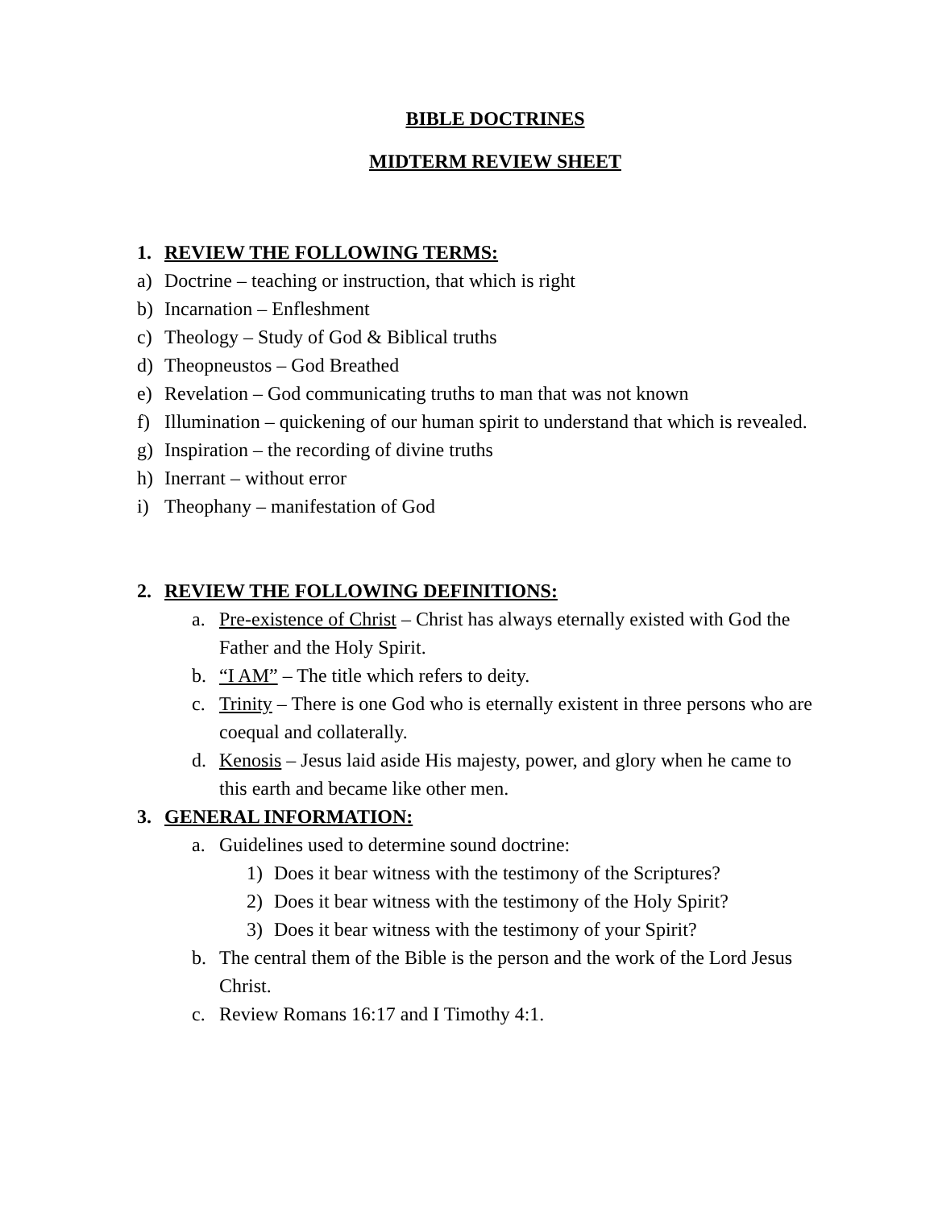BIBLE DOCTRINES
MIDTERM REVIEW SHEET
1. REVIEW THE FOLLOWING TERMS:
a) Doctrine – teaching or instruction, that which is right
b) Incarnation – Enfleshment
c) Theology – Study of God & Biblical truths
d) Theopneustos – God Breathed
e) Revelation – God communicating truths to man that was not known
f) Illumination – quickening of our human spirit to understand that which is revealed.
g) Inspiration – the recording of divine truths
h) Inerrant – without error
i) Theophany – manifestation of God
2. REVIEW THE FOLLOWING DEFINITIONS:
a. Pre-existence of Christ – Christ has always eternally existed with God the Father and the Holy Spirit.
b. “I AM” – The title which refers to deity.
c. Trinity – There is one God who is eternally existent in three persons who are coequal and collaterally.
d. Kenosis – Jesus laid aside His majesty, power, and glory when he came to this earth and became like other men.
3. GENERAL INFORMATION:
a. Guidelines used to determine sound doctrine:
1) Does it bear witness with the testimony of the Scriptures?
2) Does it bear witness with the testimony of the Holy Spirit?
3) Does it bear witness with the testimony of your Spirit?
b. The central them of the Bible is the person and the work of the Lord Jesus Christ.
c. Review Romans 16:17 and I Timothy 4:1.